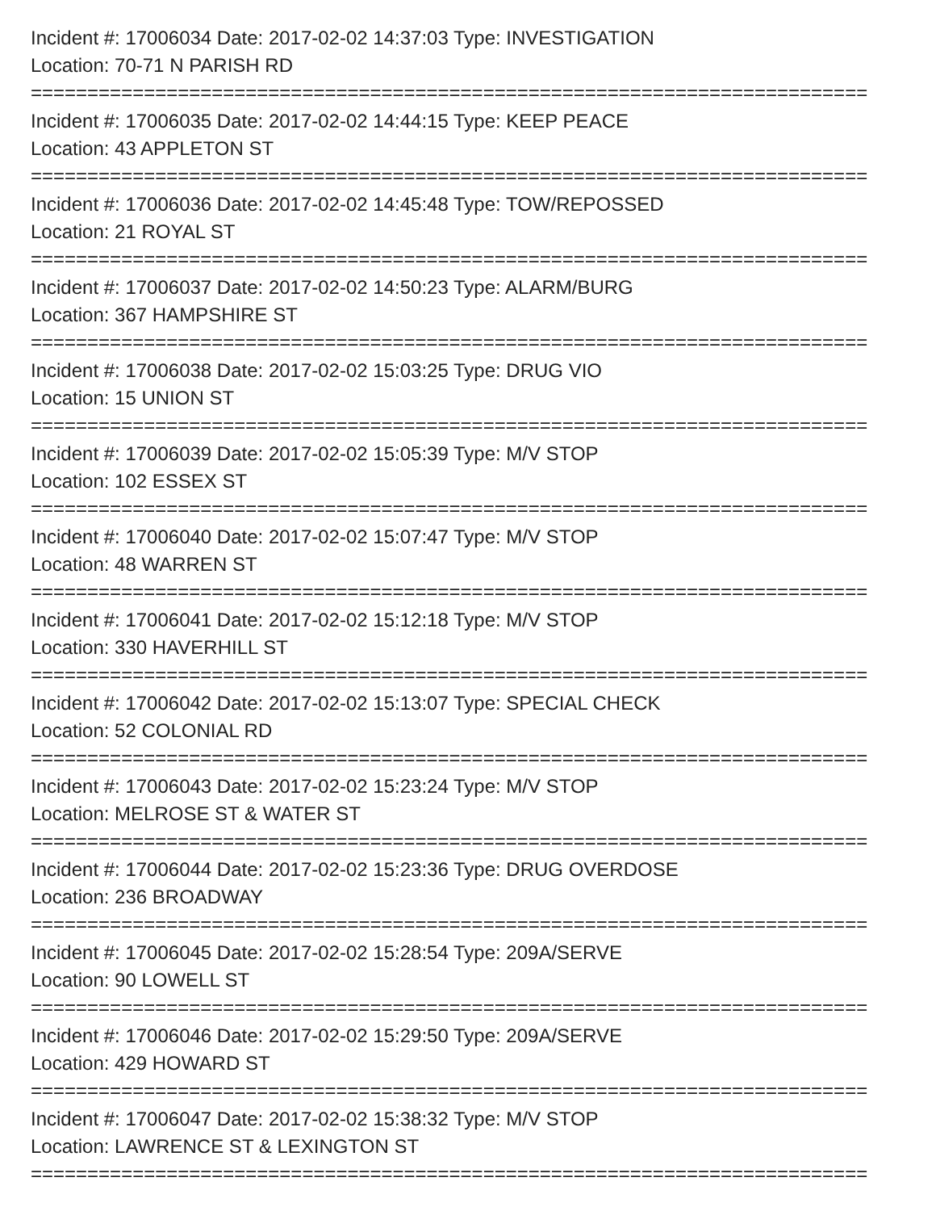Incident #: 17006034 Date: 2017-02-02 14:37:03 Type: INVESTIGATION
Location: 70-71 N PARISH RD
==========================================================================
Incident #: 17006035 Date: 2017-02-02 14:44:15 Type: KEEP PEACE
Location: 43 APPLETON ST
==========================================================================
Incident #: 17006036 Date: 2017-02-02 14:45:48 Type: TOW/REPOSSED
Location: 21 ROYAL ST
==========================================================================
Incident #: 17006037 Date: 2017-02-02 14:50:23 Type: ALARM/BURG
Location: 367 HAMPSHIRE ST
==========================================================================
Incident #: 17006038 Date: 2017-02-02 15:03:25 Type: DRUG VIO
Location: 15 UNION ST
==========================================================================
Incident #: 17006039 Date: 2017-02-02 15:05:39 Type: M/V STOP
Location: 102 ESSEX ST
==========================================================================
Incident #: 17006040 Date: 2017-02-02 15:07:47 Type: M/V STOP
Location: 48 WARREN ST
==========================================================================
Incident #: 17006041 Date: 2017-02-02 15:12:18 Type: M/V STOP
Location: 330 HAVERHILL ST
==========================================================================
Incident #: 17006042 Date: 2017-02-02 15:13:07 Type: SPECIAL CHECK
Location: 52 COLONIAL RD
==========================================================================
Incident #: 17006043 Date: 2017-02-02 15:23:24 Type: M/V STOP
Location: MELROSE ST & WATER ST
==========================================================================
Incident #: 17006044 Date: 2017-02-02 15:23:36 Type: DRUG OVERDOSE
Location: 236 BROADWAY
==========================================================================
Incident #: 17006045 Date: 2017-02-02 15:28:54 Type: 209A/SERVE
Location: 90 LOWELL ST
==========================================================================
Incident #: 17006046 Date: 2017-02-02 15:29:50 Type: 209A/SERVE
Location: 429 HOWARD ST
==========================================================================
Incident #: 17006047 Date: 2017-02-02 15:38:32 Type: M/V STOP
Location: LAWRENCE ST & LEXINGTON ST
==========================================================================